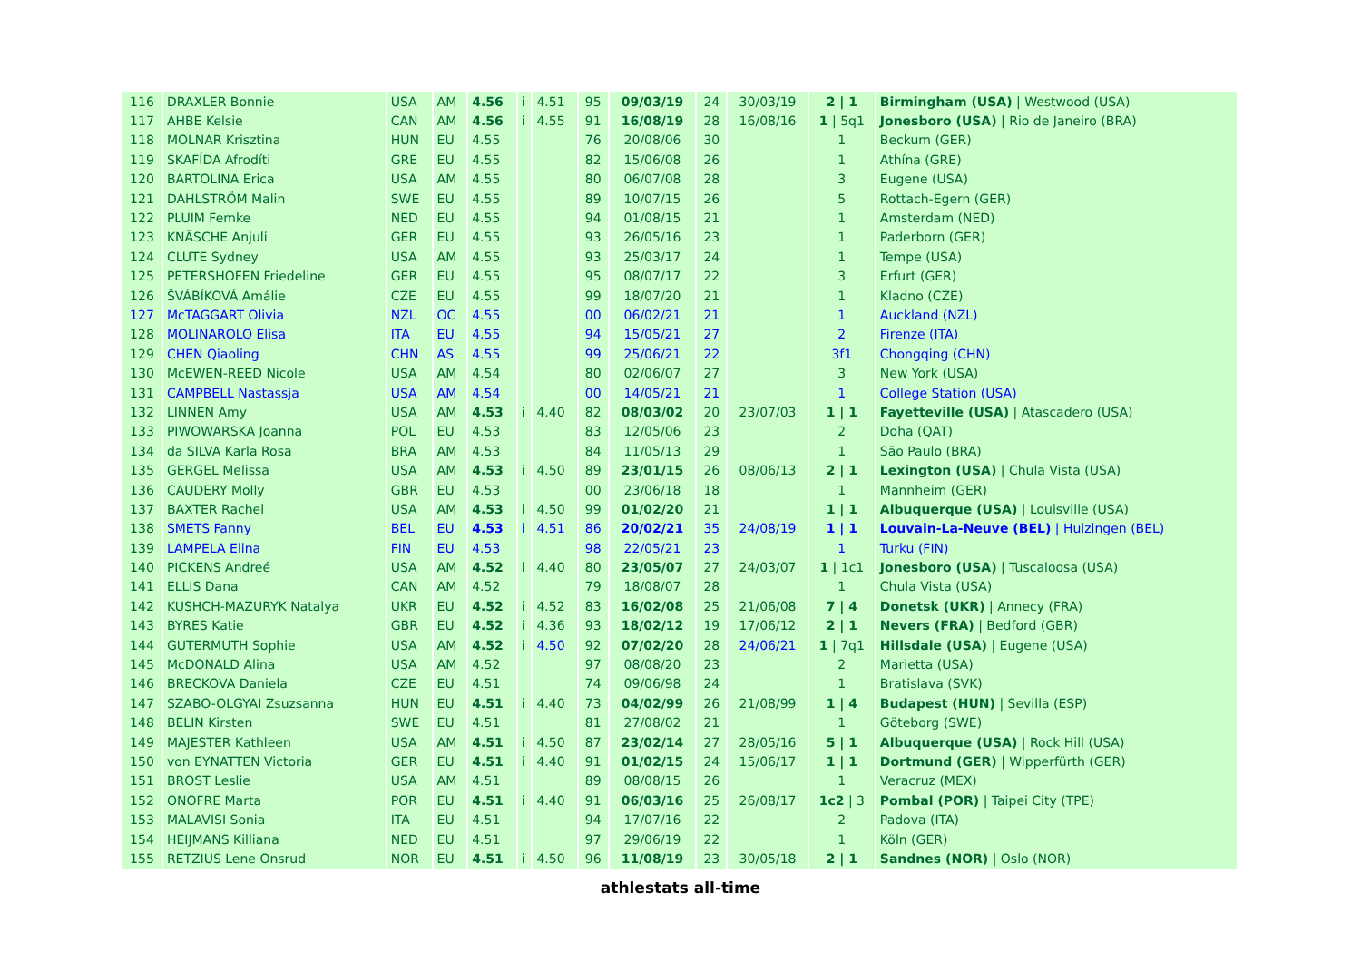| 116 | DRAXLER Bonnie | USA | AM | 4.56 | i | 4.51 | 95 | 09/03/19 | 24 | 30/03/19 | 2 / 1 | Birmingham (USA) / Westwood (USA) |
| 117 | AHBE Kelsie | CAN | AM | 4.56 | i | 4.55 | 91 | 16/08/19 | 28 | 16/08/16 | 1 / 5q1 | Jonesboro (USA) / Rio de Janeiro (BRA) |
| 118 | MOLNAR Krisztina | HUN | EU | 4.55 | | | 76 | 20/08/06 | 30 | | 1 | Beckum (GER) |
| 119 | SKAFÍDA Afrodíti | GRE | EU | 4.55 | | | 82 | 15/06/08 | 26 | | 1 | Athína (GRE) |
| 120 | BARTOLINA Erica | USA | AM | 4.55 | | | 80 | 06/07/08 | 28 | | 3 | Eugene (USA) |
| 121 | DAHLSTRÖM Malin | SWE | EU | 4.55 | | | 89 | 10/07/15 | 26 | | 5 | Rottach-Egern (GER) |
| 122 | PLUIM Femke | NED | EU | 4.55 | | | 94 | 01/08/15 | 21 | | 1 | Amsterdam (NED) |
| 123 | KNÄSCHE Anjuli | GER | EU | 4.55 | | | 93 | 26/05/16 | 23 | | 1 | Paderborn (GER) |
| 124 | CLUTE Sydney | USA | AM | 4.55 | | | 93 | 25/03/17 | 24 | | 1 | Tempe (USA) |
| 125 | PETERSHOFEN Friedeline | GER | EU | 4.55 | | | 95 | 08/07/17 | 22 | | 3 | Erfurt (GER) |
| 126 | ŠVÁBÍKOVÁ Amálie | CZE | EU | 4.55 | | | 99 | 18/07/20 | 21 | | 1 | Kladno (CZE) |
| 127 | McTAGGART Olivia | NZL | OC | 4.55 | | | 00 | 06/02/21 | 21 | | 1 | Auckland (NZL) |
| 128 | MOLINAROLO Elisa | ITA | EU | 4.55 | | | 94 | 15/05/21 | 27 | | 2 | Firenze (ITA) |
| 129 | CHEN Qiaoling | CHN | AS | 4.55 | | | 99 | 25/06/21 | 22 | | 3f1 | Chongqing (CHN) |
| 130 | McEWEN-REED Nicole | USA | AM | 4.54 | | | 80 | 02/06/07 | 27 | | 3 | New York (USA) |
| 131 | CAMPBELL Nastassja | USA | AM | 4.54 | | | 00 | 14/05/21 | 21 | | 1 | College Station (USA) |
| 132 | LINNEN Amy | USA | AM | 4.53 | i | 4.40 | 82 | 08/03/02 | 20 | 23/07/03 | 1 / 1 | Fayetteville (USA) / Atascadero (USA) |
| 133 | PIWOWARSKA Joanna | POL | EU | 4.53 | | | 83 | 12/05/06 | 23 | | 2 | Doha (QAT) |
| 134 | da SILVA Karla Rosa | BRA | AM | 4.53 | | | 84 | 11/05/13 | 29 | | 1 | São Paulo (BRA) |
| 135 | GERGEL Melissa | USA | AM | 4.53 | i | 4.50 | 89 | 23/01/15 | 26 | 08/06/13 | 2 / 1 | Lexington (USA) / Chula Vista (USA) |
| 136 | CAUDERY Molly | GBR | EU | 4.53 | | | 00 | 23/06/18 | 18 | | 1 | Mannheim (GER) |
| 137 | BAXTER Rachel | USA | AM | 4.53 | i | 4.50 | 99 | 01/02/20 | 21 | | 1 / 1 | Albuquerque (USA) / Louisville (USA) |
| 138 | SMETS Fanny | BEL | EU | 4.53 | i | 4.51 | 86 | 20/02/21 | 35 | 24/08/19 | 1 / 1 | Louvain-La-Neuve (BEL) / Huizingen (BEL) |
| 139 | LAMPELA Elina | FIN | EU | 4.53 | | | 98 | 22/05/21 | 23 | | 1 | Turku (FIN) |
| 140 | PICKENS Andreé | USA | AM | 4.52 | i | 4.40 | 80 | 23/05/07 | 27 | 24/03/07 | 1 / 1c1 | Jonesboro (USA) / Tuscaloosa (USA) |
| 141 | ELLIS Dana | CAN | AM | 4.52 | | | 79 | 18/08/07 | 28 | | 1 | Chula Vista (USA) |
| 142 | KUSHCH-MAZURYK Natalya | UKR | EU | 4.52 | i | 4.52 | 83 | 16/02/08 | 25 | 21/06/08 | 7 / 4 | Donetsk (UKR) / Annecy (FRA) |
| 143 | BYRES Katie | GBR | EU | 4.52 | i | 4.36 | 93 | 18/02/12 | 19 | 17/06/12 | 2 / 1 | Nevers (FRA) / Bedford (GBR) |
| 144 | GUTERMUTH Sophie | USA | AM | 4.52 | i | 4.50 | 92 | 07/02/20 | 28 | 24/06/21 | 1 / 7q1 | Hillsdale (USA) / Eugene (USA) |
| 145 | McDONALD Alina | USA | AM | 4.52 | | | 97 | 08/08/20 | 23 | | 2 | Marietta (USA) |
| 146 | BRECKOVA Daniela | CZE | EU | 4.51 | | | 74 | 09/06/98 | 24 | | 1 | Bratislava (SVK) |
| 147 | SZABO-OLGYAI Zsuzsanna | HUN | EU | 4.51 | i | 4.40 | 73 | 04/02/99 | 26 | 21/08/99 | 1 / 4 | Budapest (HUN) / Sevilla (ESP) |
| 148 | BELIN Kirsten | SWE | EU | 4.51 | | | 81 | 27/08/02 | 21 | | 1 | Göteborg (SWE) |
| 149 | MAJESTER Kathleen | USA | AM | 4.51 | i | 4.50 | 87 | 23/02/14 | 27 | 28/05/16 | 5 / 1 | Albuquerque (USA) / Rock Hill (USA) |
| 150 | von EYNATTEN Victoria | GER | EU | 4.51 | i | 4.40 | 91 | 01/02/15 | 24 | 15/06/17 | 1 / 1 | Dortmund (GER) / Wipperfürth (GER) |
| 151 | BROST Leslie | USA | AM | 4.51 | | | 89 | 08/08/15 | 26 | | 1 | Veracruz (MEX) |
| 152 | ONOFRE Marta | POR | EU | 4.51 | i | 4.40 | 91 | 06/03/16 | 25 | 26/08/17 | 1c2 / 3 | Pombal (POR) / Taipei City (TPE) |
| 153 | MALAVISI Sonia | ITA | EU | 4.51 | | | 94 | 17/07/16 | 22 | | 2 | Padova (ITA) |
| 154 | HEIJMANS Killiana | NED | EU | 4.51 | | | 97 | 29/06/19 | 22 | | 1 | Köln (GER) |
| 155 | RETZIUS Lene Onsrud | NOR | EU | 4.51 | i | 4.50 | 96 | 11/08/19 | 23 | 30/05/18 | 2 / 1 | Sandnes (NOR) / Oslo (NOR) |
athlestats all-time